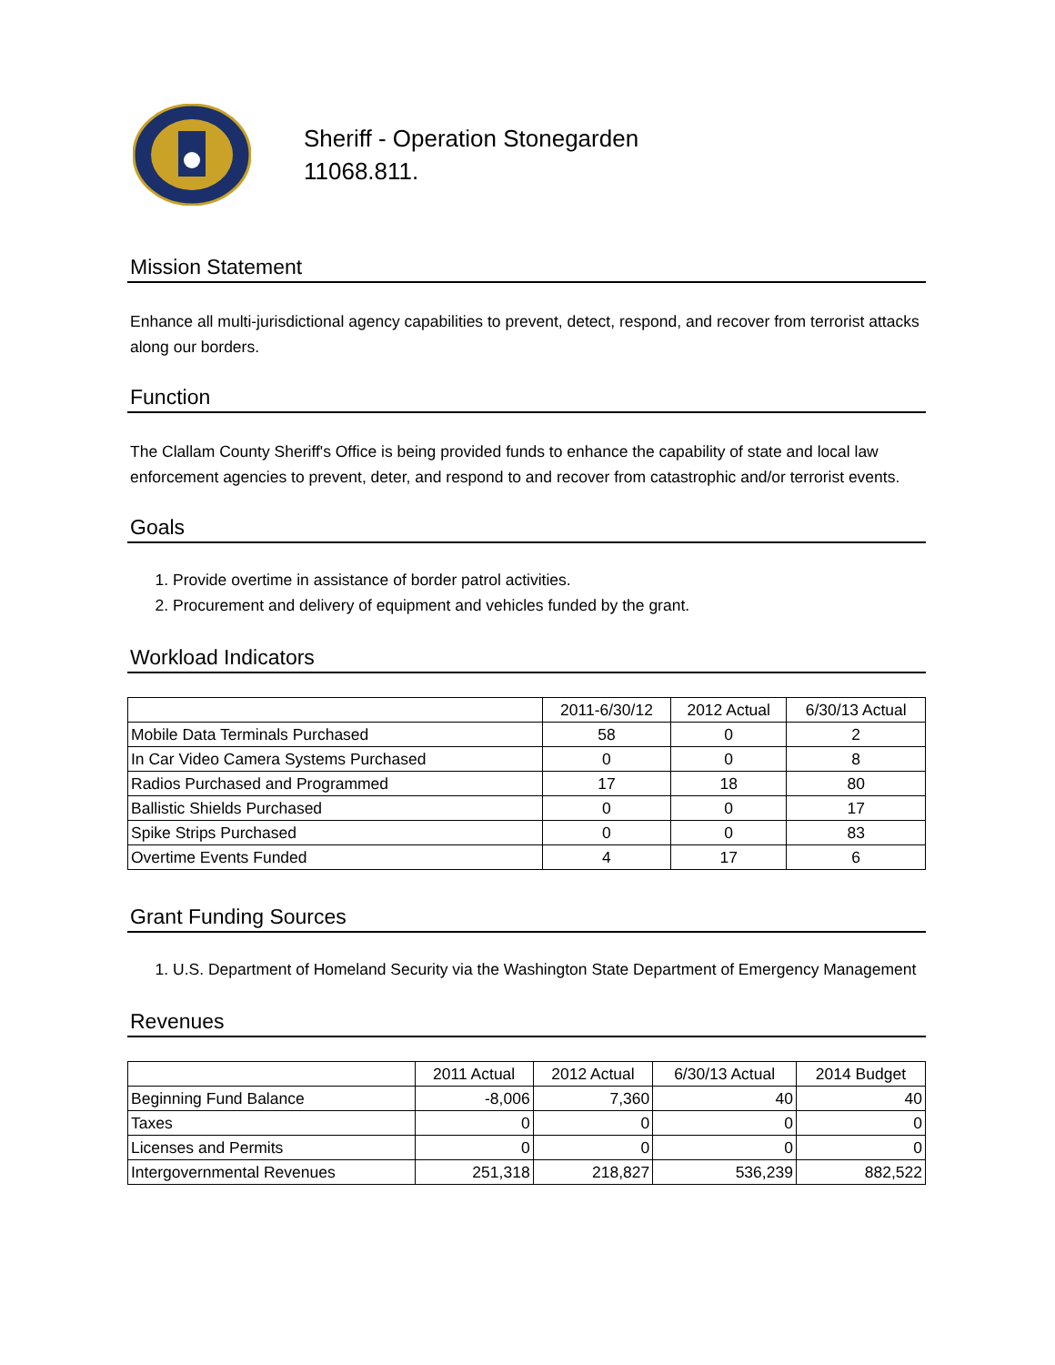Sheriff - Operation Stonegarden
11068.811.
Mission Statement
Enhance all multi-jurisdictional agency capabilities to prevent, detect, respond, and recover from terrorist attacks along our borders.
Function
The Clallam County Sheriff's Office is being provided funds to enhance the capability of state and local law enforcement agencies to prevent, deter, and respond to and recover from catastrophic and/or terrorist events.
Goals
1. Provide overtime in assistance of border patrol activities.
2. Procurement and delivery of equipment and vehicles funded by the grant.
Workload Indicators
| | 2011-6/30/12 | 2012 Actual | 6/30/13 Actual |
| --- | --- | --- | --- |
| Mobile Data Terminals Purchased | 58 | 0 | 2 |
| In Car Video Camera Systems Purchased | 0 | 0 | 8 |
| Radios Purchased and Programmed | 17 | 18 | 80 |
| Ballistic Shields Purchased | 0 | 0 | 17 |
| Spike Strips Purchased | 0 | 0 | 83 |
| Overtime Events Funded | 4 | 17 | 6 |
Grant Funding Sources
1. U.S. Department of Homeland Security via the Washington State Department of Emergency Management
Revenues
| | 2011 Actual | 2012 Actual | 6/30/13 Actual | 2014 Budget |
| --- | --- | --- | --- | --- |
| Beginning Fund Balance | -8,006 | 7,360 | 40 | 40 |
| Taxes | 0 | 0 | 0 | 0 |
| Licenses and Permits | 0 | 0 | 0 | 0 |
| Intergovernmental Revenues | 251,318 | 218,827 | 536,239 | 882,522 |